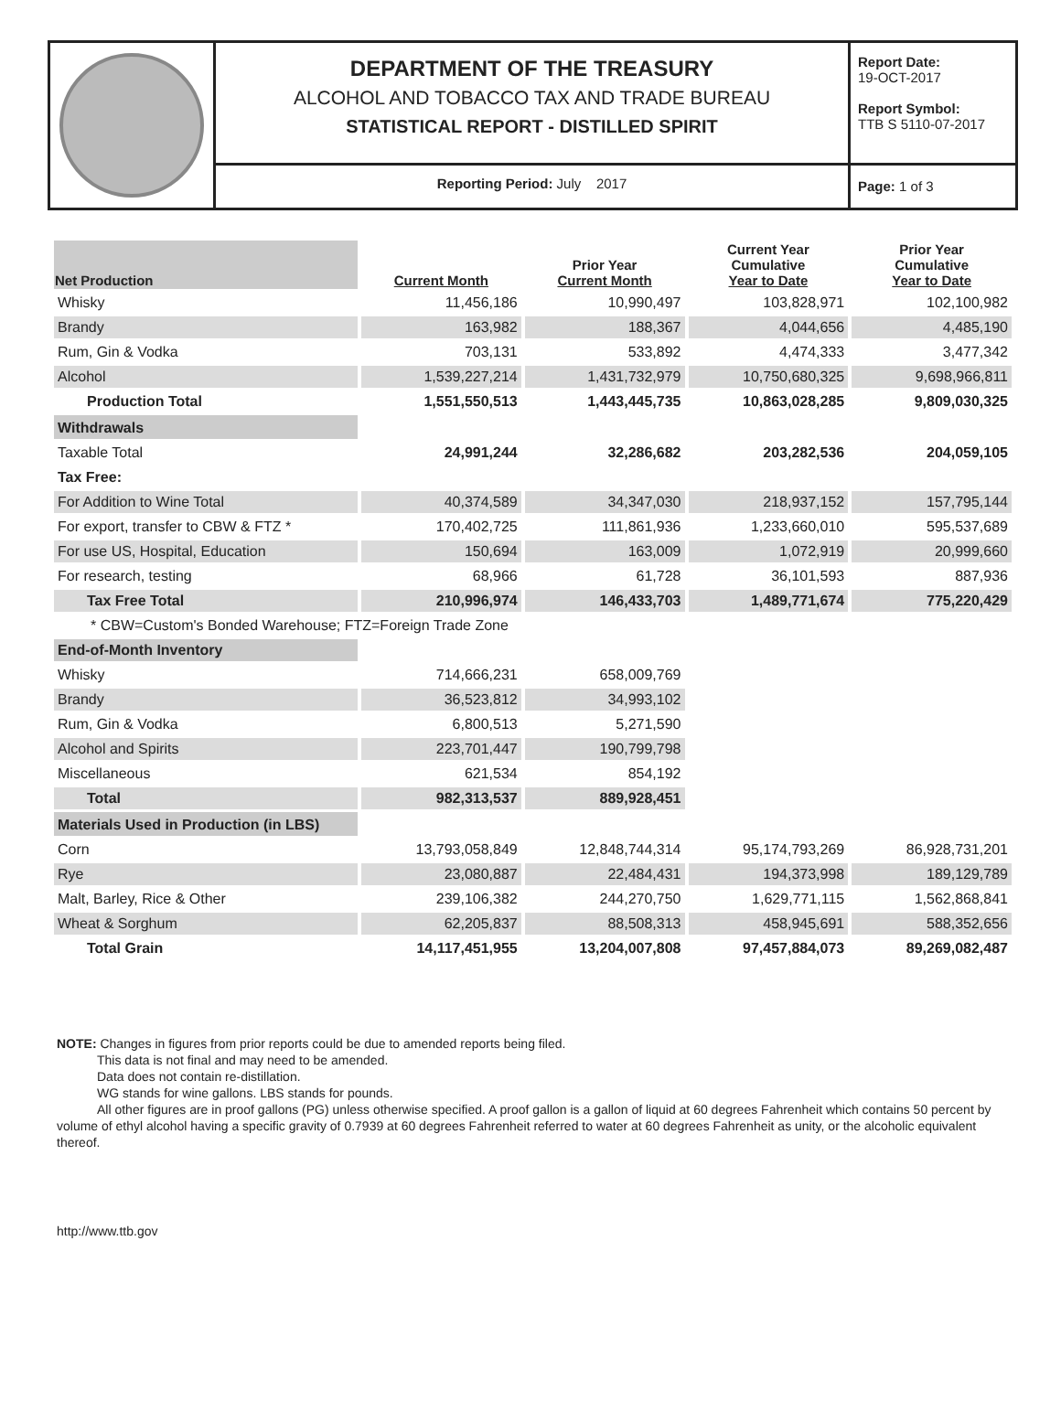DEPARTMENT OF THE TREASURY
ALCOHOL AND TOBACCO TAX AND TRADE BUREAU
STATISTICAL REPORT - DISTILLED SPIRIT
Reporting Period: July 2017
Report Date:
19-OCT-2017
Report Symbol:
TTB S 5110-07-2017
Page: 1 of 3
| Net Production | Current Month | Prior Year Current Month | Current Year Cumulative Year to Date | Prior Year Cumulative Year to Date |
| --- | --- | --- | --- | --- |
| Whisky | 11,456,186 | 10,990,497 | 103,828,971 | 102,100,982 |
| Brandy | 163,982 | 188,367 | 4,044,656 | 4,485,190 |
| Rum, Gin & Vodka | 703,131 | 533,892 | 4,474,333 | 3,477,342 |
| Alcohol | 1,539,227,214 | 1,431,732,979 | 10,750,680,325 | 9,698,966,811 |
| Production Total | 1,551,550,513 | 1,443,445,735 | 10,863,028,285 | 9,809,030,325 |
| Withdrawals | | | | |
| Taxable Total | 24,991,244 | 32,286,682 | 203,282,536 | 204,059,105 |
| Tax Free: | | | | |
| For Addition to Wine Total | 40,374,589 | 34,347,030 | 218,937,152 | 157,795,144 |
| For export, transfer to CBW & FTZ * | 170,402,725 | 111,861,936 | 1,233,660,010 | 595,537,689 |
| For use US, Hospital, Education | 150,694 | 163,009 | 1,072,919 | 20,999,660 |
| For research, testing | 68,966 | 61,728 | 36,101,593 | 887,936 |
| Tax Free Total | 210,996,974 | 146,433,703 | 1,489,771,674 | 775,220,429 |
| * CBW=Custom's Bonded Warehouse; FTZ=Foreign Trade Zone | | | | |
| End-of-Month Inventory | | | | |
| Whisky | 714,666,231 | 658,009,769 | | |
| Brandy | 36,523,812 | 34,993,102 | | |
| Rum, Gin & Vodka | 6,800,513 | 5,271,590 | | |
| Alcohol and Spirits | 223,701,447 | 190,799,798 | | |
| Miscellaneous | 621,534 | 854,192 | | |
| Total | 982,313,537 | 889,928,451 | | |
| Materials Used in Production (in LBS) | | | | |
| Corn | 13,793,058,849 | 12,848,744,314 | 95,174,793,269 | 86,928,731,201 |
| Rye | 23,080,887 | 22,484,431 | 194,373,998 | 189,129,789 |
| Malt, Barley, Rice & Other | 239,106,382 | 244,270,750 | 1,629,771,115 | 1,562,868,841 |
| Wheat & Sorghum | 62,205,837 | 88,508,313 | 458,945,691 | 588,352,656 |
| Total Grain | 14,117,451,955 | 13,204,007,808 | 97,457,884,073 | 89,269,082,487 |
NOTE: Changes in figures from prior reports could be due to amended reports being filed.
This data is not final and may need to be amended.
Data does not contain re-distillation.
WG stands for wine gallons. LBS stands for pounds.
All other figures are in proof gallons (PG) unless otherwise specified. A proof gallon is a gallon of liquid at 60 degrees Fahrenheit which contains 50 percent by volume of ethyl alcohol having a specific gravity of 0.7939 at 60 degrees Fahrenheit referred to water at 60 degrees Fahrenheit as unity, or the alcoholic equivalent thereof.
http://www.ttb.gov